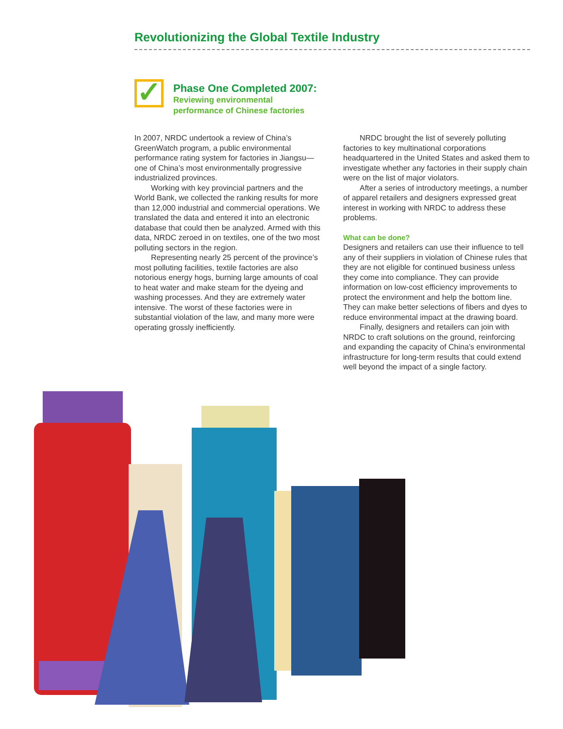Revolutionizing the Global Textile Industry
✓
Phase One Completed 2007:
Reviewing environmental
performance of Chinese factories
In 2007, NRDC undertook a review of China’s GreenWatch program, a public environmental performance rating system for factories in Jiangsu—one of China’s most environmentally progressive industrialized provinces.
Working with key provincial partners and the World Bank, we collected the ranking results for more than 12,000 industrial and commercial operations. We translated the data and entered it into an electronic database that could then be analyzed. Armed with this data, NRDC zeroed in on textiles, one of the two most polluting sectors in the region.
Representing nearly 25 percent of the province’s most polluting facilities, textile factories are also notorious energy hogs, burning large amounts of coal to heat water and make steam for the dyeing and washing processes. And they are extremely water intensive. The worst of these factories were in substantial violation of the law, and many more were operating grossly inefficiently.
NRDC brought the list of severely polluting factories to key multinational corporations headquartered in the United States and asked them to investigate whether any factories in their supply chain were on the list of major violators.
After a series of introductory meetings, a number of apparel retailers and designers expressed great interest in working with NRDC to address these problems.
What can be done?
Designers and retailers can use their influence to tell any of their suppliers in violation of Chinese rules that they are not eligible for continued business unless they come into compliance. They can provide information on low-cost efficiency improvements to protect the environment and help the bottom line. They can make better selections of fibers and dyes to reduce environmental impact at the drawing board.
Finally, designers and retailers can join with NRDC to craft solutions on the ground, reinforcing and expanding the capacity of China’s environmental infrastructure for long-term results that could extend well beyond the impact of a single factory.